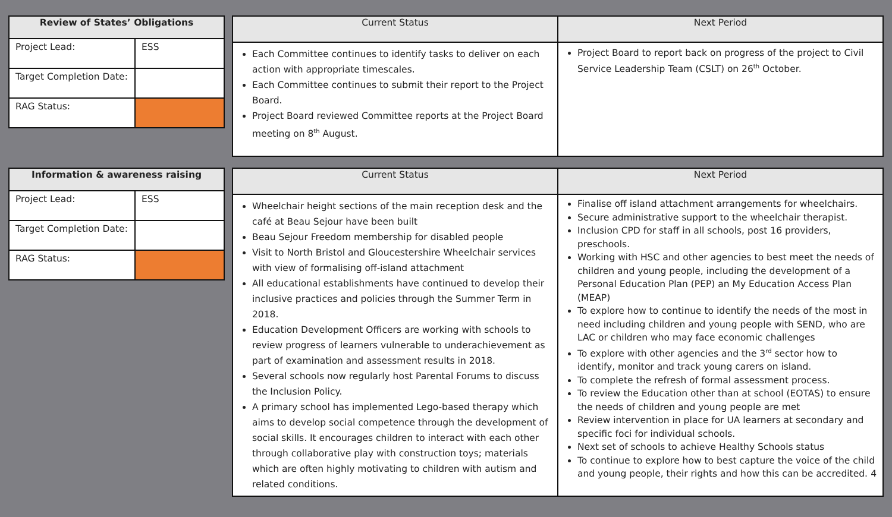| Review of States’ Obligations | |
| --- | --- |
| Project Lead: | ESS |
| Target Completion Date: | |
| RAG Status: | |
| Current Status | Next Period |
| --- | --- |
| Each Committee continues to identify tasks to deliver on each action with appropriate timescales. Each Committee continues to submit their report to the Project Board. Project Board reviewed Committee reports at the Project Board meeting on 8<sup>th</sup> August. | Project Board to report back on progress of the project to Civil Service Leadership Team (CSLT) on 26<sup>th</sup> October. |
| Information & awareness raising | |
| --- | --- |
| Project Lead: | ESS |
| Target Completion Date: | |
| RAG Status: | |
| Current Status | Next Period |
| --- | --- |
| Wheelchair height sections of the main reception desk and the café at Beau Sejour have been built Beau Sejour Freedom membership for disabled people Visit to North Bristol and Gloucestershire Wheelchair services with view of formalising off-island attachment All educational establishments have continued to develop their inclusive practices and policies through the Summer Term in 2018. Education Development Officers are working with schools to review progress of learners vulnerable to underachievement as part of examination and assessment results in 2018. Several schools now regularly host Parental Forums to discuss the Inclusion Policy. A primary school has implemented Lego-based therapy which aims to develop social competence through the development of social skills. It encourages children to interact with each other through collaborative play with construction toys; materials which are often highly motivating to children with autism and related conditions. | Finalise off island attachment arrangements for wheelchairs. Secure administrative support to the wheelchair therapist. Inclusion CPD for staff in all schools, post 16 providers, preschools. Working with HSC and other agencies to best meet the needs of children and young people, including the development of a Personal Education Plan (PEP) an My Education Access Plan (MEAP) To explore how to continue to identify the needs of the most in need including children and young people with SEND, who are LAC or children who may face economic challenges To explore with other agencies and the 3<sup>rd</sup> sector how to identify, monitor and track young carers on island. To complete the refresh of formal assessment process. To review the Education other than at school (EOTAS) to ensure the needs of children and young people are met Review intervention in place for UA learners at secondary and specific foci for individual schools. Next set of schools to achieve Healthy Schools status To continue to explore how to best capture the voice of the child and young people, their rights and how this can be accredited. 4 |